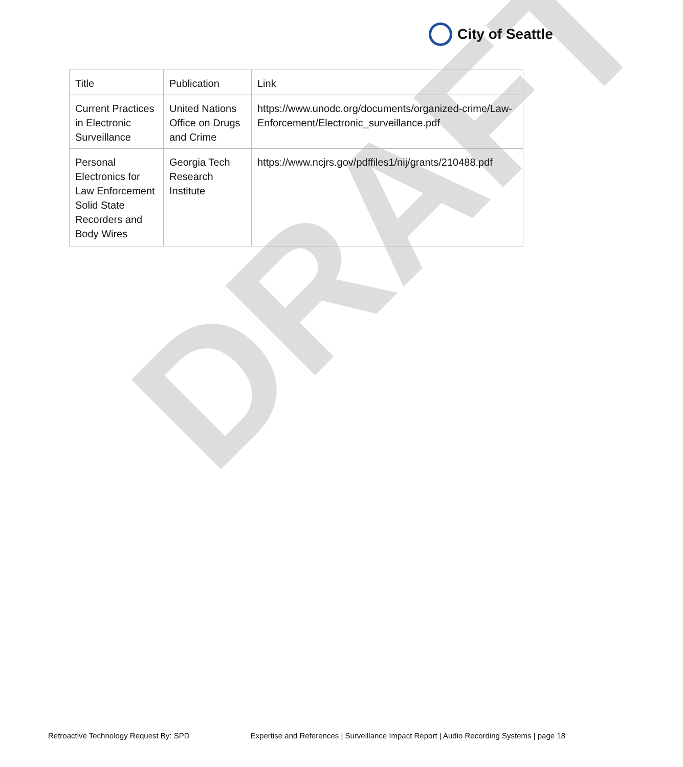City of Seattle
DRAFT
| Title | Publication | Link |
| --- | --- | --- |
| Current Practices in Electronic Surveillance | United Nations Office on Drugs and Crime | https://www.unodc.org/documents/organized-crime/Law-Enforcement/Electronic_surveillance.pdf |
| Personal Electronics for Law Enforcement Solid State Recorders and Body Wires | Georgia Tech Research Institute | https://www.ncjrs.gov/pdffiles1/nij/grants/210488.pdf |
Retroactive Technology Request By: SPD Expertise and References | Surveillance Impact Report | Audio Recording Systems | page 18